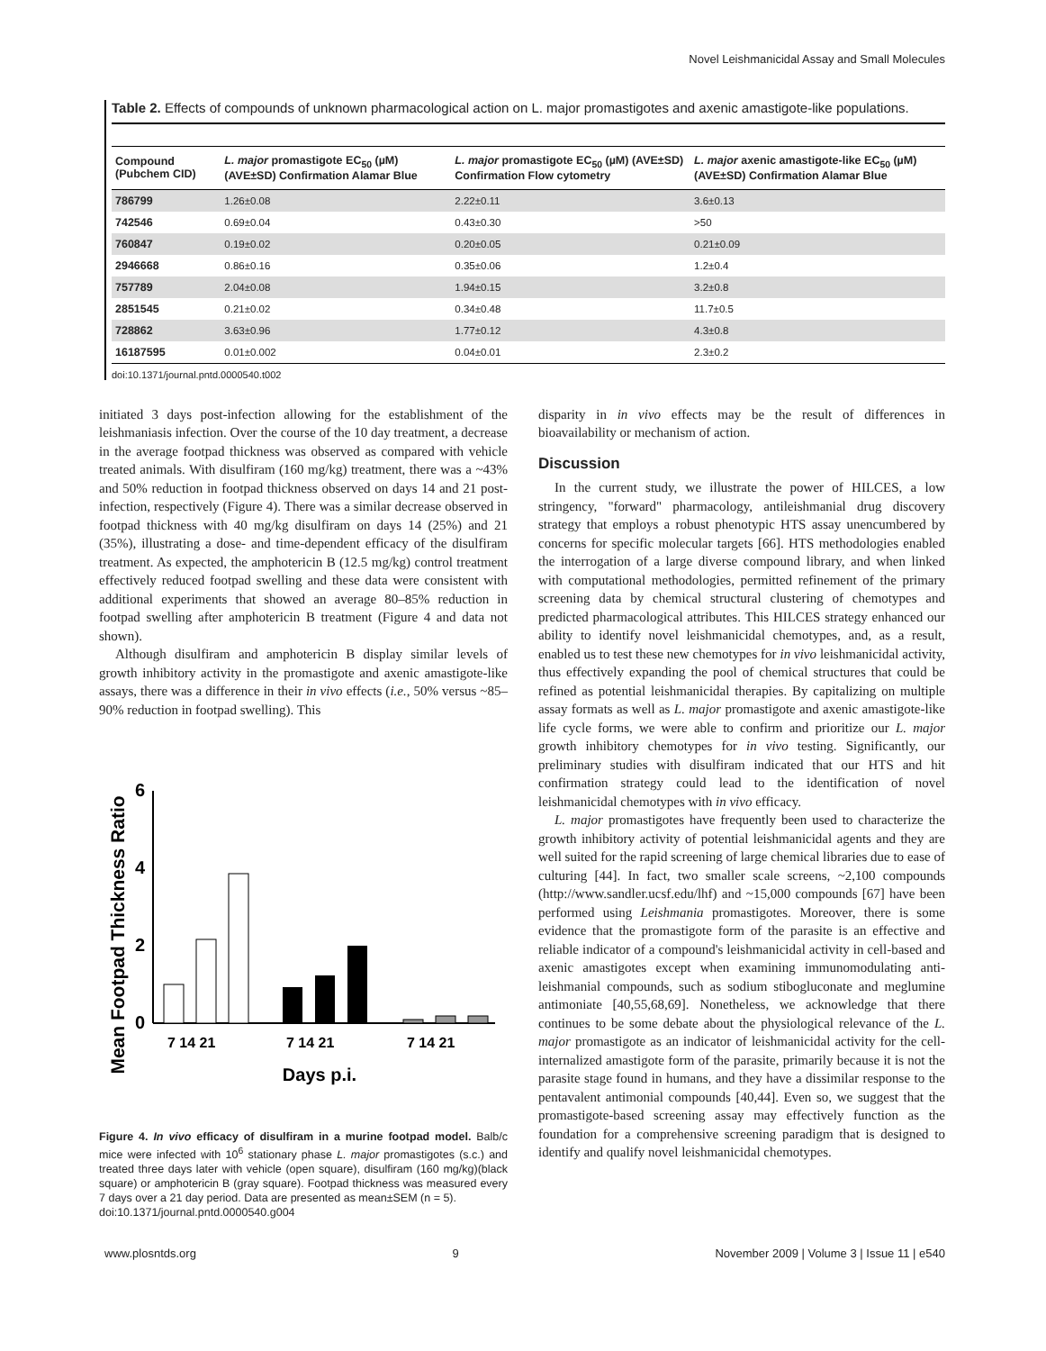Novel Leishmanicidal Assay and Small Molecules
Table 2. Effects of compounds of unknown pharmacological action on L. major promastigotes and axenic amastigote-like populations.
| Compound (Pubchem CID) | L. major promastigote EC<sub>50</sub> (µM) (AVE±SD) Confirmation Alamar Blue | L. major promastigote EC<sub>50</sub> (µM) (AVE±SD) Confirmation Flow cytometry | L. major axenic amastigote-like EC<sub>50</sub> (µM) (AVE±SD) Confirmation Alamar Blue |
| --- | --- | --- | --- |
| 786799 | 1.26±0.08 | 2.22±0.11 | 3.6±0.13 |
| 742546 | 0.69±0.04 | 0.43±0.30 | >50 |
| 760847 | 0.19±0.02 | 0.20±0.05 | 0.21±0.09 |
| 2946668 | 0.86±0.16 | 0.35±0.06 | 1.2±0.4 |
| 757789 | 2.04±0.08 | 1.94±0.15 | 3.2±0.8 |
| 2851545 | 0.21±0.02 | 0.34±0.48 | 11.7±0.5 |
| 728862 | 3.63±0.96 | 1.77±0.12 | 4.3±0.8 |
| 16187595 | 0.01±0.002 | 0.04±0.01 | 2.3±0.2 |
doi:10.1371/journal.pntd.0000540.t002
initiated 3 days post-infection allowing for the establishment of the leishmaniasis infection. Over the course of the 10 day treatment, a decrease in the average footpad thickness was observed as compared with vehicle treated animals. With disulfiram (160 mg/kg) treatment, there was a ~43% and 50% reduction in footpad thickness observed on days 14 and 21 post-infection, respectively (Figure 4). There was a similar decrease observed in footpad thickness with 40 mg/kg disulfiram on days 14 (25%) and 21 (35%), illustrating a dose- and time-dependent efficacy of the disulfiram treatment. As expected, the amphotericin B (12.5 mg/kg) control treatment effectively reduced footpad swelling and these data were consistent with additional experiments that showed an average 80–85% reduction in footpad swelling after amphotericin B treatment (Figure 4 and data not shown).
Although disulfiram and amphotericin B display similar levels of growth inhibitory activity in the promastigote and axenic amastigote-like assays, there was a difference in their in vivo effects (i.e., 50% versus ~85–90% reduction in footpad swelling). This
Mean Footpad Thickness Ratio
6
4
2
0
7 14 21
7 14 21
7 14 21
Days p.i.
Figure 4. In vivo efficacy of disulfiram in a murine footpad model. Balb/c mice were infected with 10<sup>6</sup> stationary phase L. major promastigotes (s.c.) and treated three days later with vehicle (open square), disulfiram (160 mg/kg)(black square) or amphotericin B (gray square). Footpad thickness was measured every 7 days over a 21 day period. Data are presented as mean±SEM (n = 5).
doi:10.1371/journal.pntd.0000540.g004
disparity in in vivo effects may be the result of differences in bioavailability or mechanism of action.
Discussion
In the current study, we illustrate the power of HILCES, a low stringency, "forward" pharmacology, antileishmanial drug discovery strategy that employs a robust phenotypic HTS assay unencumbered by concerns for specific molecular targets [66]. HTS methodologies enabled the interrogation of a large diverse compound library, and when linked with computational methodologies, permitted refinement of the primary screening data by chemical structural clustering of chemotypes and predicted pharmacological attributes. This HILCES strategy enhanced our ability to identify novel leishmanicidal chemotypes, and, as a result, enabled us to test these new chemotypes for in vivo leishmanicidal activity, thus effectively expanding the pool of chemical structures that could be refined as potential leishmanicidal therapies. By capitalizing on multiple assay formats as well as L. major promastigote and axenic amastigote-like life cycle forms, we were able to confirm and prioritize our L. major growth inhibitory chemotypes for in vivo testing. Significantly, our preliminary studies with disulfiram indicated that our HTS and hit confirmation strategy could lead to the identification of novel leishmanicidal chemotypes with in vivo efficacy.
L. major promastigotes have frequently been used to characterize the growth inhibitory activity of potential leishmanicidal agents and they are well suited for the rapid screening of large chemical libraries due to ease of culturing [44]. In fact, two smaller scale screens, ~2,100 compounds (http://www.sandler.ucsf.edu/lhf) and ~15,000 compounds [67] have been performed using Leishmania promastigotes. Moreover, there is some evidence that the promastigote form of the parasite is an effective and reliable indicator of a compound's leishmanicidal activity in cell-based and axenic amastigotes except when examining immunomodulating anti-leishmanial compounds, such as sodium stibogluconate and meglumine antimoniate [40,55,68,69]. Nonetheless, we acknowledge that there continues to be some debate about the physiological relevance of the L. major promastigote as an indicator of leishmanicidal activity for the cell-internalized amastigote form of the parasite, primarily because it is not the parasite stage found in humans, and they have a dissimilar response to the pentavalent antimonial compounds [40,44]. Even so, we suggest that the promastigote-based screening assay may effectively function as the foundation for a comprehensive screening paradigm that is designed to identify and qualify novel leishmanicidal chemotypes.
www.plosntds.org 9 November 2009 | Volume 3 | Issue 11 | e540